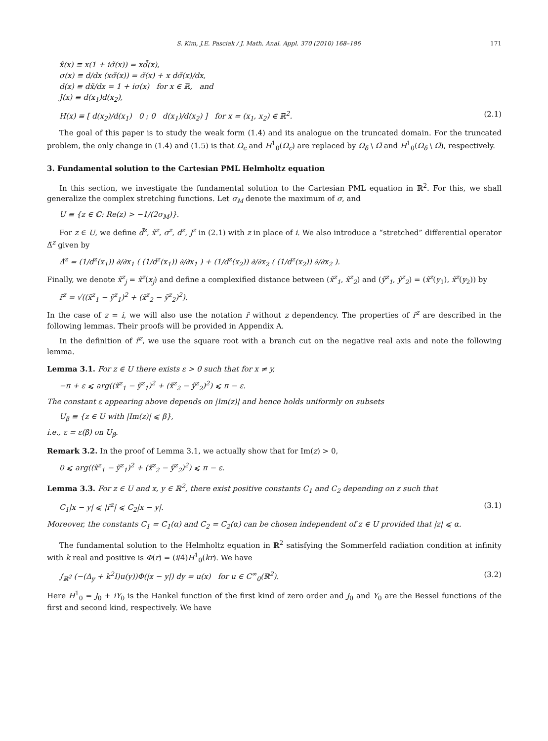S. Kim, J.E. Pasciak / J. Math. Anal. Appl. 370 (2010) 168–186 171
x̃(x) ≡ x(1 + iσ̃(x)) = xd̃(x),
σ(x) ≡ d/dx (xσ̃(x)) = σ̃(x) + x dσ̃(x)/dx,
d(x) ≡ dx̃/dx = 1 + iσ(x) for x ∈ ℝ, and
J(x) ≡ d(x<sub>1</sub>)d(x<sub>2</sub>),
H(x) ≡ [ d(x<sub>2</sub>)/d(x<sub>1</sub>) 0 ; 0 d(x<sub>1</sub>)/d(x<sub>2</sub>) ] for x = (x<sub>1</sub>, x<sub>2</sub>) ∈ ℝ<sup>2</sup>. (2.1)
The goal of this paper is to study the weak form (1.4) and its analogue on the truncated domain. For the truncated problem, the only change in (1.4) and (1.5) is that Ω<sub>c</sub> and H<sup>1</sup><sub>0</sub>(Ω<sub>c</sub>) are replaced by Ω<sub>δ</sub> \ Ω̄ and H<sup>1</sup><sub>0</sub>(Ω<sub>δ</sub> \ Ω̄), respectively.
3. Fundamental solution to the Cartesian PML Helmholtz equation
In this section, we investigate the fundamental solution to the Cartesian PML equation in ℝ<sup>2</sup>. For this, we shall generalize the complex stretching functions. Let σ<sub>M</sub> denote the maximum of σ, and
U ≡ {z ∈ ℂ: Re(z) > −1/(2σ<sub>M</sub>)}.
For z ∈ U, we define d̃<sup>z</sup>, x̃<sup>z</sup>, σ<sup>z</sup>, d<sup>z</sup>, J<sup>z</sup> in (2.1) with z in place of i. We also introduce a “stretched” differential operator Δ̃<sup>z</sup> given by
Δ̃<sup>z</sup> = (1/d<sup>z</sup>(x<sub>1</sub>)) ∂/∂x<sub>1</sub> ( (1/d<sup>z</sup>(x<sub>1</sub>)) ∂/∂x<sub>1</sub> ) + (1/d<sup>z</sup>(x<sub>2</sub>)) ∂/∂x<sub>2</sub> ( (1/d<sup>z</sup>(x<sub>2</sub>)) ∂/∂x<sub>2</sub> ).
Finally, we denote x̃<sup>z</sup><sub>j</sub> = x̃<sup>z</sup>(x<sub>j</sub>) and define a complexified distance between (x̃<sup>z</sup><sub>1</sub>, x̃<sup>z</sup><sub>2</sub>) and (ỹ<sup>z</sup><sub>1</sub>, ỹ<sup>z</sup><sub>2</sub>) = (x̃<sup>z</sup>(y<sub>1</sub>), x̃<sup>z</sup>(y<sub>2</sub>)) by
r̃<sup>z</sup> = √((x̃<sup>z</sup><sub>1</sub> − ỹ<sup>z</sup><sub>1</sub>)<sup>2</sup> + (x̃<sup>z</sup><sub>2</sub> − ỹ<sup>z</sup><sub>2</sub>)<sup>2</sup>).
In the case of z = i, we will also use the notation r̃ without z dependency. The properties of r̃<sup>z</sup> are described in the following lemmas. Their proofs will be provided in Appendix A.
In the definition of r̃<sup>z</sup>, we use the square root with a branch cut on the negative real axis and note the following lemma.
Lemma 3.1. For z ∈ U there exists ε > 0 such that for x ≠ y,
−π + ε ⩽ arg((x̃<sup>z</sup><sub>1</sub> − ỹ<sup>z</sup><sub>1</sub>)<sup>2</sup> + (x̃<sup>z</sup><sub>2</sub> − ỹ<sup>z</sup><sub>2</sub>)<sup>2</sup>) ⩽ π − ε.
The constant ε appearing above depends on |Im(z)| and hence holds uniformly on subsets
U<sub>β</sub> ≡ {z ∈ U with |Im(z)| ⩽ β},
i.e., ε = ε(β) on U<sub>β</sub>.
Remark 3.2. In the proof of Lemma 3.1, we actually show that for Im(z) > 0,
0 ⩽ arg((x̃<sup>z</sup><sub>1</sub> − ỹ<sup>z</sup><sub>1</sub>)<sup>2</sup> + (x̃<sup>z</sup><sub>2</sub> − ỹ<sup>z</sup><sub>2</sub>)<sup>2</sup>) ⩽ π − ε.
Lemma 3.3. For z ∈ U and x, y ∈ ℝ<sup>2</sup>, there exist positive constants C<sub>1</sub> and C<sub>2</sub> depending on z such that
C<sub>1</sub>|x − y| ⩽ |r̃<sup>z</sup>| ⩽ C<sub>2</sub>|x − y|. (3.1)
Moreover, the constants C<sub>1</sub> = C<sub>1</sub>(α) and C<sub>2</sub> = C<sub>2</sub>(α) can be chosen independent of z ∈ U provided that |z| ⩽ α.
The fundamental solution to the Helmholtz equation in ℝ<sup>2</sup> satisfying the Sommerfeld radiation condition at infinity with k real and positive is Φ(r) = (i/4)H<sup>1</sup><sub>0</sub>(kr). We have
∫<sub>ℝ<sup>2</sup></sub> (−(Δ<sub>y</sub> + k<sup>2</sup>I)u(y))Φ(|x − y|) dy = u(x) for u ∈ C<sup>∞</sup><sub>0</sub>(ℝ<sup>2</sup>). (3.2)
Here H<sup>1</sup><sub>0</sub> = J<sub>0</sub> + iY<sub>0</sub> is the Hankel function of the first kind of zero order and J<sub>0</sub> and Y<sub>0</sub> are the Bessel functions of the first and second kind, respectively. We have